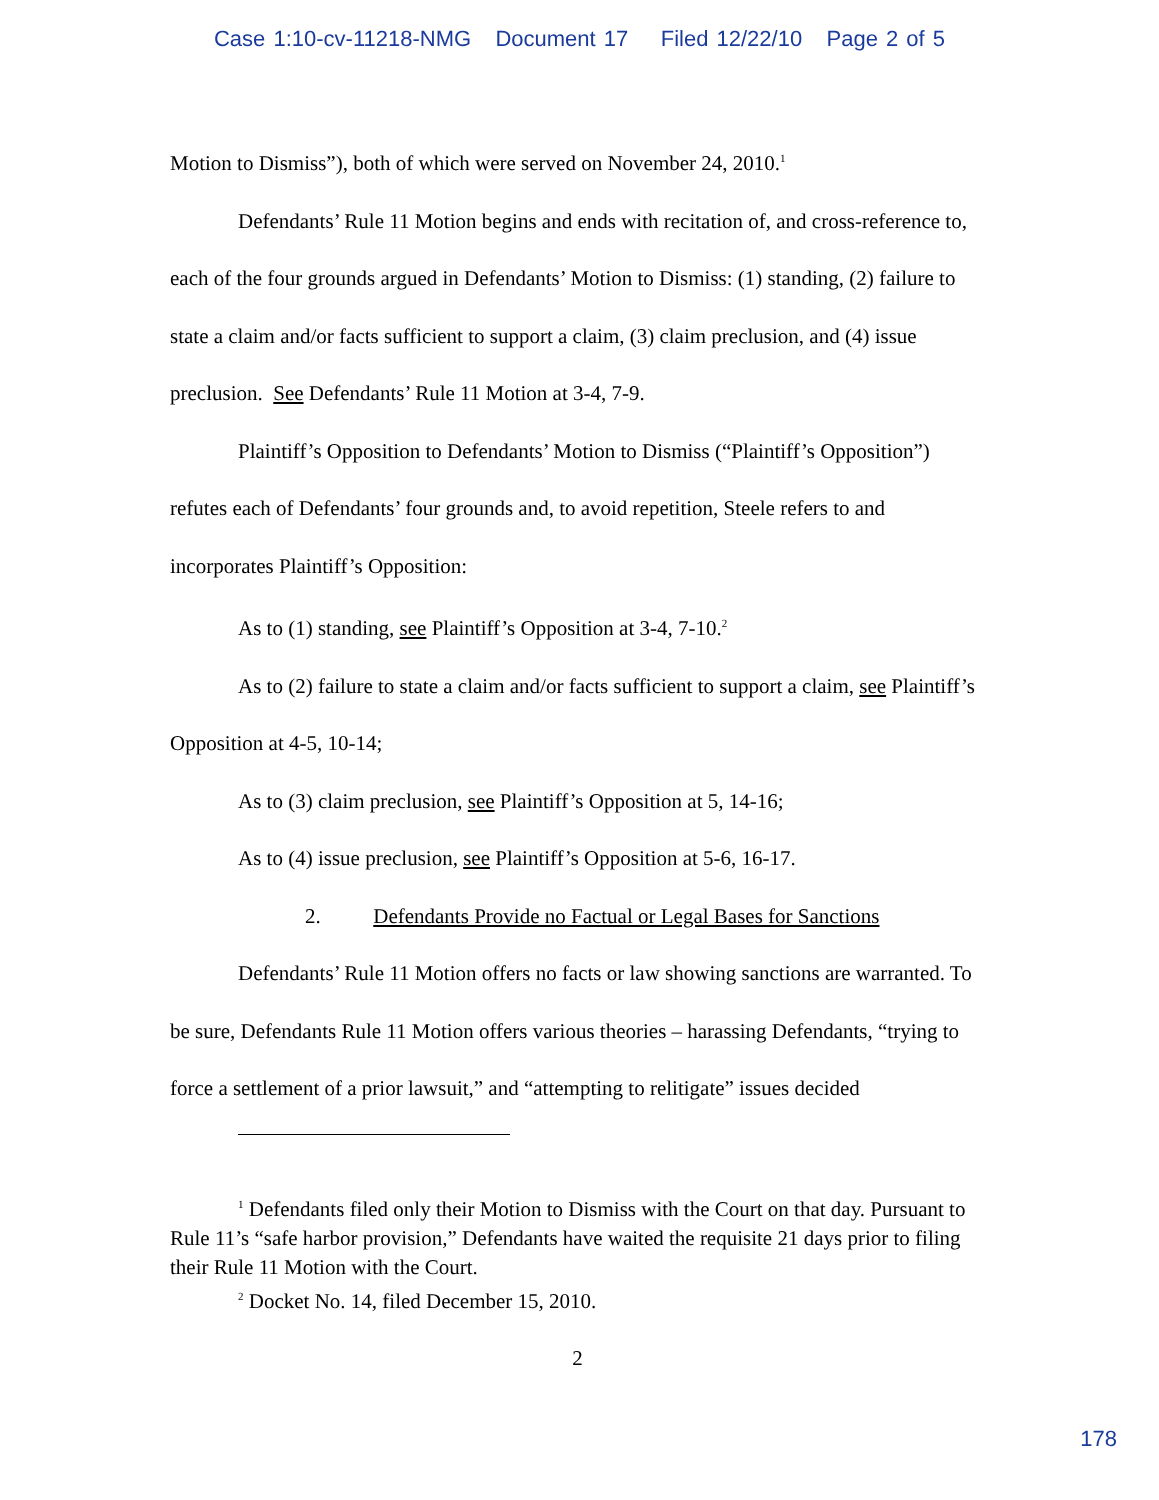Case 1:10-cv-11218-NMG Document 17 Filed 12/22/10 Page 2 of 5
Motion to Dismiss”), both of which were served on November 24, 2010.<sup>1</sup>
Defendants’ Rule 11 Motion begins and ends with recitation of, and cross-reference to, each of the four grounds argued in Defendants’ Motion to Dismiss: (1) standing, (2) failure to state a claim and/or facts sufficient to support a claim, (3) claim preclusion, and (4) issue preclusion. See Defendants’ Rule 11 Motion at 3-4, 7-9.
Plaintiff’s Opposition to Defendants’ Motion to Dismiss (“Plaintiff’s Opposition”) refutes each of Defendants’ four grounds and, to avoid repetition, Steele refers to and incorporates Plaintiff’s Opposition:
As to (1) standing, see Plaintiff’s Opposition at 3-4, 7-10.<sup>2</sup>
As to (2) failure to state a claim and/or facts sufficient to support a claim, see Plaintiff’s Opposition at 4-5, 10-14;
As to (3) claim preclusion, see Plaintiff’s Opposition at 5, 14-16;
As to (4) issue preclusion, see Plaintiff’s Opposition at 5-6, 16-17.
2. Defendants Provide no Factual or Legal Bases for Sanctions
Defendants’ Rule 11 Motion offers no facts or law showing sanctions are warranted. To be sure, Defendants Rule 11 Motion offers various theories – harassing Defendants, “trying to force a settlement of a prior lawsuit,” and “attempting to relitigate” issues decided
<sup>1</sup> Defendants filed only their Motion to Dismiss with the Court on that day. Pursuant to Rule 11’s “safe harbor provision,” Defendants have waited the requisite 21 days prior to filing their Rule 11 Motion with the Court.
<sup>2</sup> Docket No. 14, filed December 15, 2010.
2
178